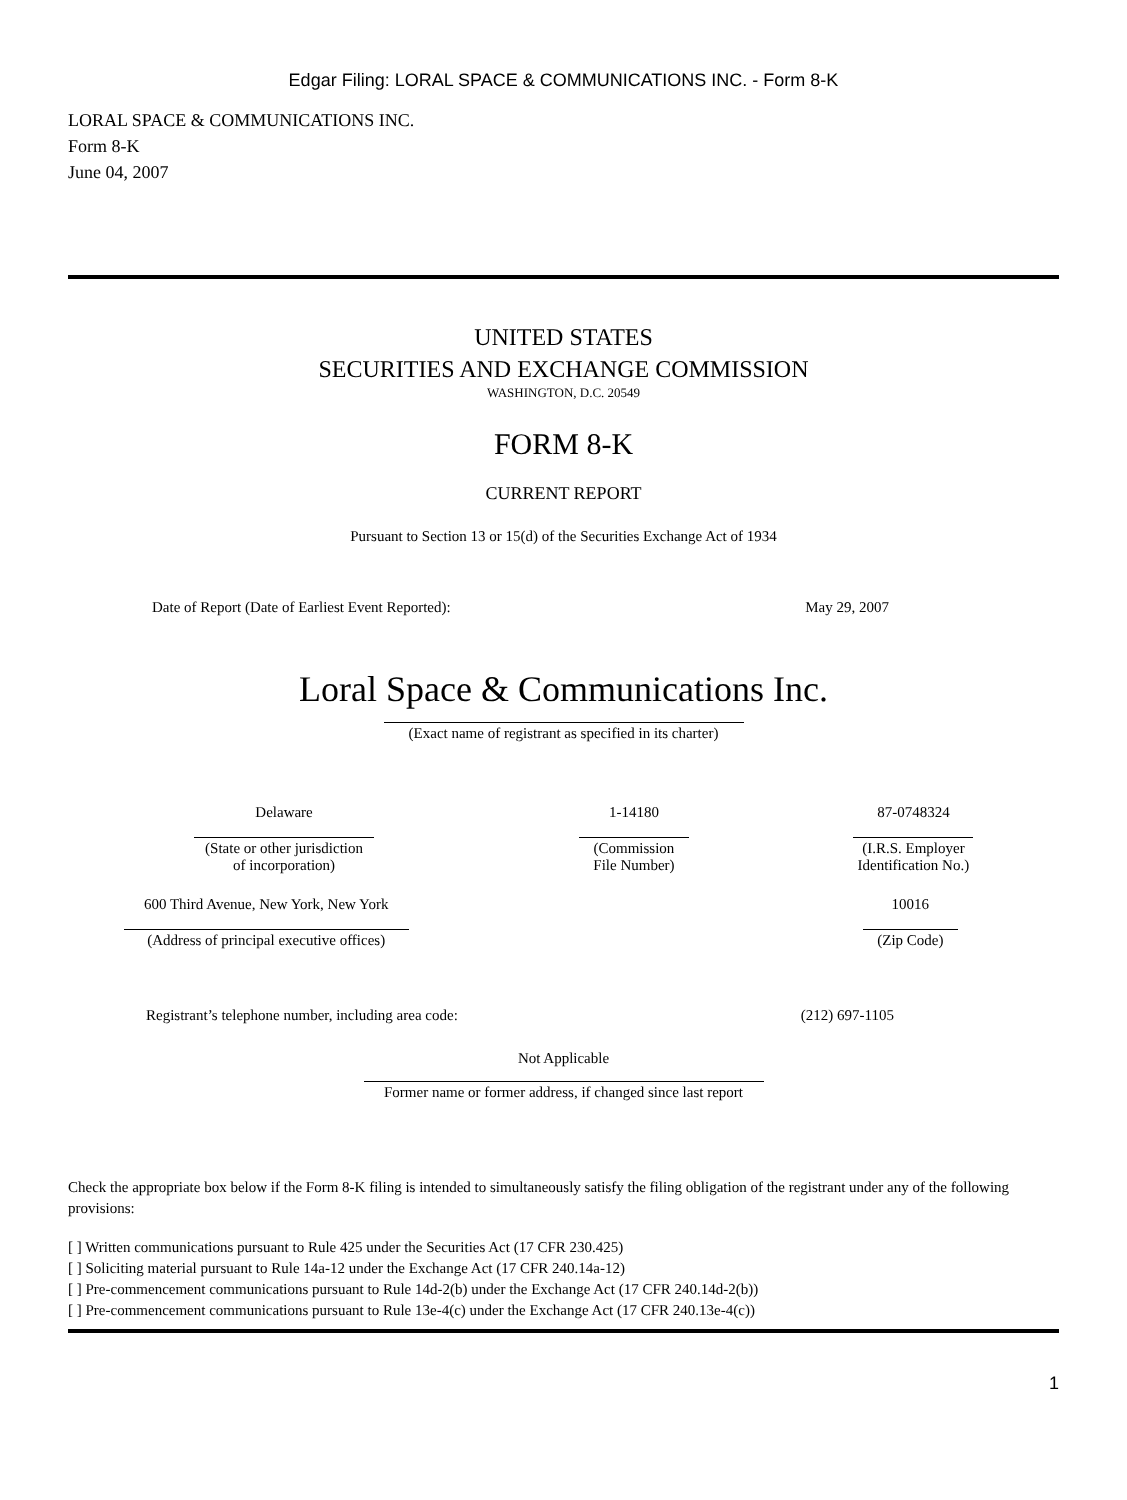Edgar Filing: LORAL SPACE & COMMUNICATIONS INC. - Form 8-K
LORAL SPACE & COMMUNICATIONS INC.
Form 8-K
June 04, 2007
UNITED STATES
SECURITIES AND EXCHANGE COMMISSION
WASHINGTON, D.C. 20549
FORM 8-K
CURRENT REPORT
Pursuant to Section 13 or 15(d) of the Securities Exchange Act of 1934
| Date of Report (Date of Earliest Event Reported): | May 29, 2007 |
Loral Space & Communications Inc.
(Exact name of registrant as specified in its charter)
| Delaware | 1-14180 | 87-0748324 |
| (State or other jurisdiction of incorporation) | (Commission File Number) | (I.R.S. Employer Identification No.) |
| 600 Third Avenue, New York, New York | | 10016 |
| (Address of principal executive offices) | | (Zip Code) |
| Registrant’s telephone number, including area code: | (212) 697-1105 |
Not Applicable
Former name or former address, if changed since last report
Check the appropriate box below if the Form 8-K filing is intended to simultaneously satisfy the filing obligation of the registrant under any of the following provisions:
[ ] Written communications pursuant to Rule 425 under the Securities Act (17 CFR 230.425)
[ ] Soliciting material pursuant to Rule 14a-12 under the Exchange Act (17 CFR 240.14a-12)
[ ] Pre-commencement communications pursuant to Rule 14d-2(b) under the Exchange Act (17 CFR 240.14d-2(b))
[ ] Pre-commencement communications pursuant to Rule 13e-4(c) under the Exchange Act (17 CFR 240.13e-4(c))
1